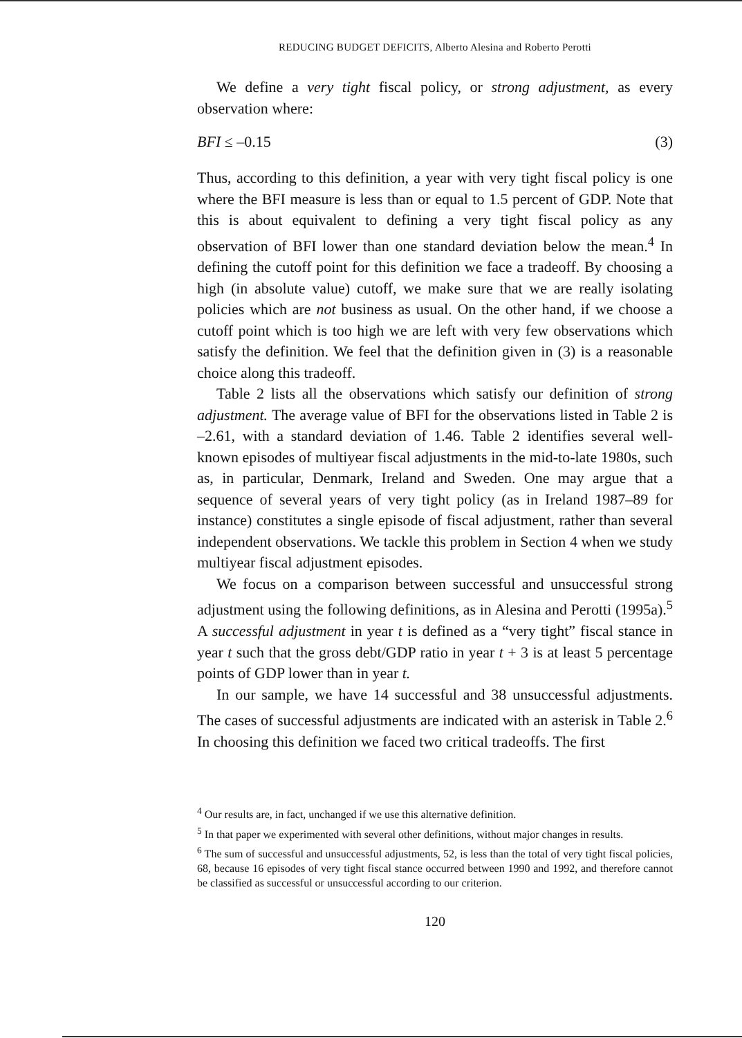REDUCING BUDGET DEFICITS, Alberto Alesina and Roberto Perotti
We define a very tight fiscal policy, or strong adjustment, as every observation where:
BFI ≤ –0.15 (3)
Thus, according to this definition, a year with very tight fiscal policy is one where the BFI measure is less than or equal to 1.5 percent of GDP. Note that this is about equivalent to defining a very tight fiscal policy as any observation of BFI lower than one standard deviation below the mean.<sup>4</sup> In defining the cutoff point for this definition we face a tradeoff. By choosing a high (in absolute value) cutoff, we make sure that we are really isolating policies which are not business as usual. On the other hand, if we choose a cutoff point which is too high we are left with very few observations which satisfy the definition. We feel that the definition given in (3) is a reasonable choice along this tradeoff.
Table 2 lists all the observations which satisfy our definition of strong adjustment. The average value of BFI for the observations listed in Table 2 is –2.61, with a standard deviation of 1.46. Table 2 identifies several well-known episodes of multiyear fiscal adjustments in the mid-to-late 1980s, such as, in particular, Denmark, Ireland and Sweden. One may argue that a sequence of several years of very tight policy (as in Ireland 1987–89 for instance) constitutes a single episode of fiscal adjustment, rather than several independent observations. We tackle this problem in Section 4 when we study multiyear fiscal adjustment episodes.
We focus on a comparison between successful and unsuccessful strong adjustment using the following definitions, as in Alesina and Perotti (1995a).<sup>5</sup> A successful adjustment in year t is defined as a “very tight” fiscal stance in year t such that the gross debt/GDP ratio in year t + 3 is at least 5 percentage points of GDP lower than in year t.
In our sample, we have 14 successful and 38 unsuccessful adjustments. The cases of successful adjustments are indicated with an asterisk in Table 2.<sup>6</sup> In choosing this definition we faced two critical tradeoffs. The first
<sup>4</sup> Our results are, in fact, unchanged if we use this alternative definition.
<sup>5</sup> In that paper we experimented with several other definitions, without major changes in results.
<sup>6</sup> The sum of successful and unsuccessful adjustments, 52, is less than the total of very tight fiscal policies, 68, because 16 episodes of very tight fiscal stance occurred between 1990 and 1992, and therefore cannot be classified as successful or unsuccessful according to our criterion.
120